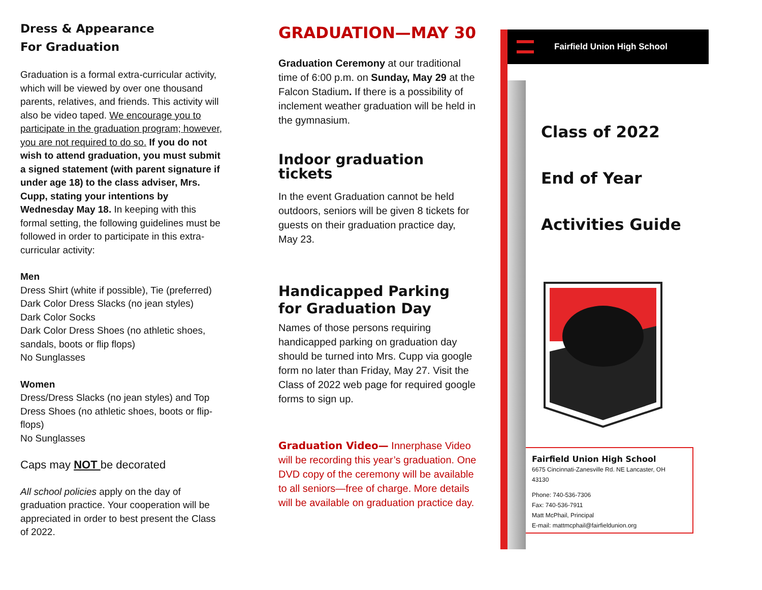Dress & Appearance
For Graduation
Graduation is a formal extra-curricular activity, which will be viewed by over one thousand parents, relatives, and friends. This activity will also be video taped. We encourage you to participate in the graduation program; however, you are not required to do so. If you do not wish to attend graduation, you must submit a signed statement (with parent signature if under age 18) to the class adviser, Mrs. Cupp, stating your intentions by Wednesday May 18. In keeping with this formal setting, the following guidelines must be followed in order to participate in this extra-curricular activity:
Men
Dress Shirt (white if possible), Tie (preferred)
Dark Color Dress Slacks (no jean styles)
Dark Color Socks
Dark Color Dress Shoes (no athletic shoes, sandals, boots or flip flops)
No Sunglasses
Women
Dress/Dress Slacks (no jean styles) and Top
Dress Shoes (no athletic shoes, boots or flip-flops)
No Sunglasses
Caps may NOT be decorated
All school policies apply on the day of graduation practice. Your cooperation will be appreciated in order to best present the Class of 2022.
GRADUATION—MAY 30
Graduation Ceremony at our traditional time of 6:00 p.m. on Sunday, May 29 at the Falcon Stadium. If there is a possibility of inclement weather graduation will be held in the gymnasium.
Indoor graduation tickets
In the event Graduation cannot be held outdoors, seniors will be given 8 tickets for guests on their graduation practice day, May 23.
Handicapped Parking for Graduation Day
Names of those persons requiring handicapped parking on graduation day should be turned into Mrs. Cupp via google form no later than Friday, May 27. Visit the Class of 2022 web page for required google forms to sign up.
Graduation Video— Innerphase Video will be recording this year’s graduation. One DVD copy of the ceremony will be available to all seniors—free of charge. More details will be available on graduation practice day.
Fairfield Union High School
Class of 2022
End of Year
Activities Guide
Fairfield Union High School
6675 Cincinnati-Zanesville Rd. NE Lancaster, OH 43130
Phone: 740-536-7306
Fax: 740-536-7911
Matt McPhail, Principal
E-mail: mattmcphail@fairfieldunion.org